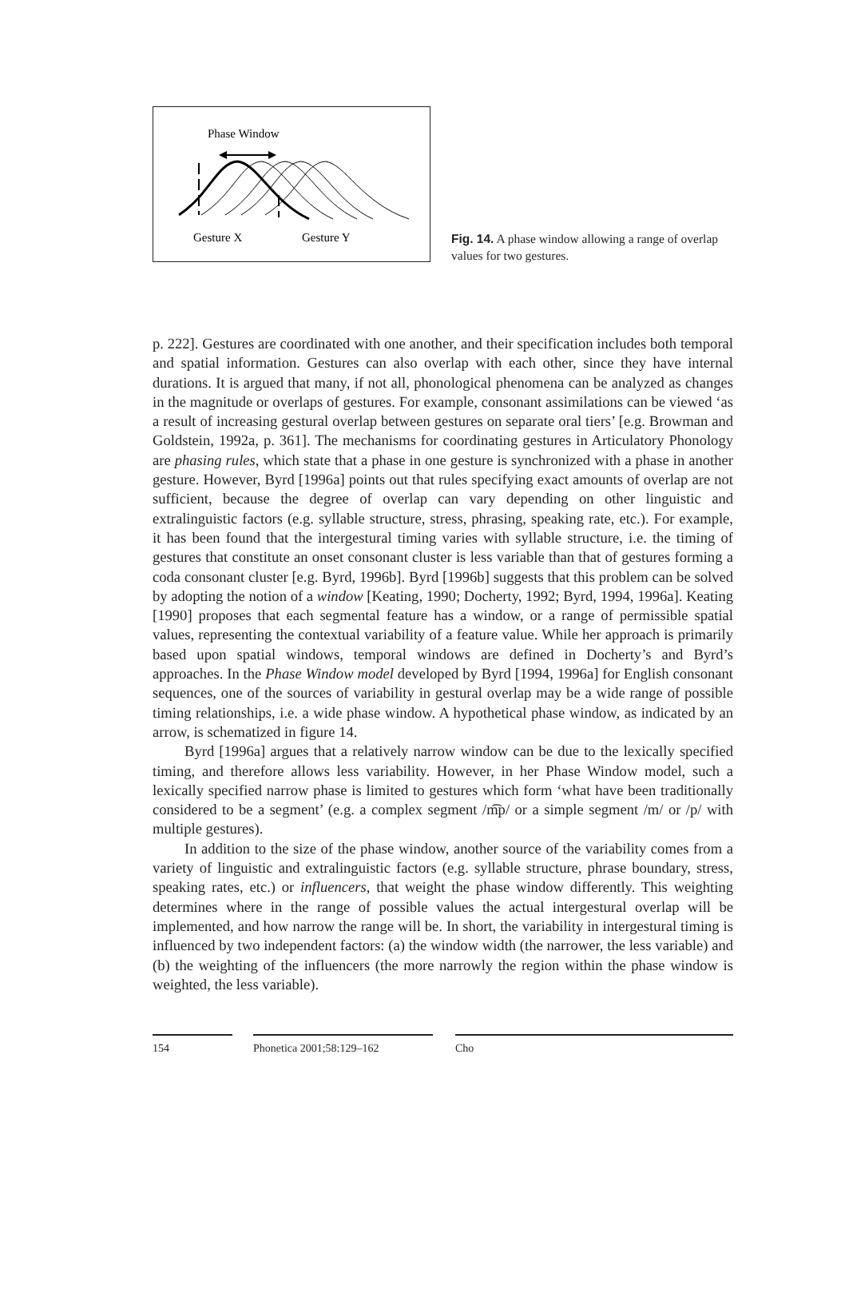Phase Window
Gesture X
Gesture Y
Fig. 14. A phase window allowing a range of overlap values for two gestures.
p. 222]. Gestures are coordinated with one another, and their specification includes both temporal and spatial information. Gestures can also overlap with each other, since they have internal durations. It is argued that many, if not all, phonological phenomena can be analyzed as changes in the magnitude or overlaps of gestures. For example, consonant assimilations can be viewed ‘as a result of increasing gestural overlap between gestures on separate oral tiers’ [e.g. Browman and Goldstein, 1992a, p. 361]. The mechanisms for coordinating gestures in Articulatory Phonology are phasing rules, which state that a phase in one gesture is synchronized with a phase in another gesture. However, Byrd [1996a] points out that rules specifying exact amounts of overlap are not sufficient, because the degree of overlap can vary depending on other linguistic and extralinguistic factors (e.g. syllable structure, stress, phrasing, speaking rate, etc.). For example, it has been found that the intergestural timing varies with syllable structure, i.e. the timing of gestures that constitute an onset consonant cluster is less variable than that of gestures forming a coda consonant cluster [e.g. Byrd, 1996b]. Byrd [1996b] suggests that this problem can be solved by adopting the notion of a window [Keating, 1990; Docherty, 1992; Byrd, 1994, 1996a]. Keating [1990] proposes that each segmental feature has a window, or a range of permissible spatial values, representing the contextual variability of a feature value. While her approach is primarily based upon spatial windows, temporal windows are defined in Docherty’s and Byrd’s approaches. In the Phase Window model developed by Byrd [1994, 1996a] for English consonant sequences, one of the sources of variability in gestural overlap may be a wide range of possible timing relationships, i.e. a wide phase window. A hypothetical phase window, as indicated by an arrow, is schematized in figure 14.
Byrd [1996a] argues that a relatively narrow window can be due to the lexically specified timing, and therefore allows less variability. However, in her Phase Window model, such a lexically specified narrow phase is limited to gestures which form ‘what have been traditionally considered to be a segment’ (e.g. a complex segment /m͡p/ or a simple segment /m/ or /p/ with multiple gestures).
In addition to the size of the phase window, another source of the variability comes from a variety of linguistic and extralinguistic factors (e.g. syllable structure, phrase boundary, stress, speaking rates, etc.) or influencers, that weight the phase window differently. This weighting determines where in the range of possible values the actual intergestural overlap will be implemented, and how narrow the range will be. In short, the variability in intergestural timing is influenced by two independent factors: (a) the window width (the narrower, the less variable) and (b) the weighting of the influencers (the more narrowly the region within the phase window is weighted, the less variable).
154 Phonetica 2001;58:129–162 Cho